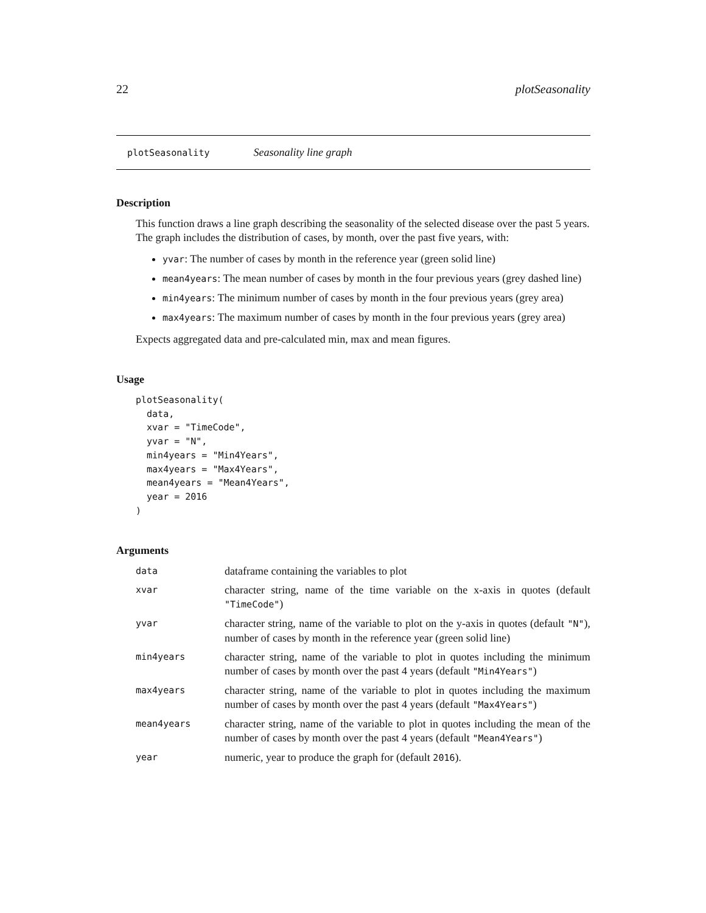22 plotSeasonality
plotSeasonality Seasonality line graph
Description
This function draws a line graph describing the seasonality of the selected disease over the past 5 years.
The graph includes the distribution of cases, by month, over the past five years, with:
yvar: The number of cases by month in the reference year (green solid line)
mean4years: The mean number of cases by month in the four previous years (grey dashed line)
min4years: The minimum number of cases by month in the four previous years (grey area)
max4years: The maximum number of cases by month in the four previous years (grey area)
Expects aggregated data and pre-calculated min, max and mean figures.
Usage
plotSeasonality(
  data,
  xvar = "TimeCode",
  yvar = "N",
  min4years = "Min4Years",
  max4years = "Max4Years",
  mean4years = "Mean4Years",
  year = 2016
)
Arguments
| data | dataframe containing the variables to plot |
| xvar | character string, name of the time variable on the x-axis in quotes (default "TimeCode" ) |
| yvar | character string, name of the variable to plot on the y-axis in quotes (default "N" ), number of cases by month in the reference year (green solid line) |
| min4years | character string, name of the variable to plot in quotes including the minimum number of cases by month over the past 4 years (default "Min4Years" ) |
| max4years | character string, name of the variable to plot in quotes including the maximum number of cases by month over the past 4 years (default "Max4Years" ) |
| mean4years | character string, name of the variable to plot in quotes including the mean of the number of cases by month over the past 4 years (default "Mean4Years" ) |
| year | numeric, year to produce the graph for (default 2016 ). |